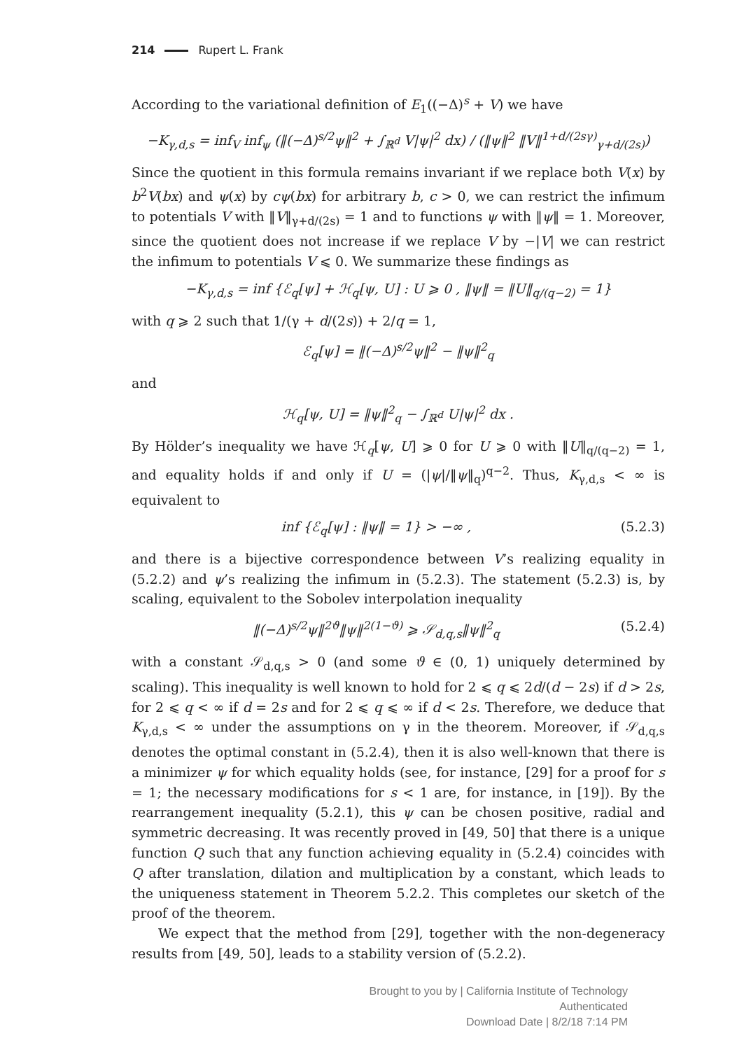214 Rupert L. Frank
According to the variational definition of E<sub>1</sub>((−Δ)<sup>s</sup> + V) we have
−K<sub>γ,d,s</sub> = inf<sub>V</sub> inf<sub>ψ</sub> (‖(−Δ)<sup>s/2</sup>ψ‖<sup>2</sup> + ∫<sub>ℝ<sup>d</sup></sub> V|ψ|<sup>2</sup> dx) / (‖ψ‖<sup>2</sup> ‖V‖<sup>1+d/(2sγ)</sup><sub>γ+d/(2s)</sub>)
Since the quotient in this formula remains invariant if we replace both V(x) by b<sup>2</sup>V(bx) and ψ(x) by cψ(bx) for arbitrary b, c > 0, we can restrict the infimum to potentials V with ‖V‖<sub>γ+d/(2s)</sub> = 1 and to functions ψ with ‖ψ‖ = 1. Moreover, since the quotient does not increase if we replace V by −|V| we can restrict the infimum to potentials V ⩽ 0. We summarize these findings as
−K<sub>γ,d,s</sub> = inf {ℰ<sub>q</sub>[ψ] + ℋ<sub>q</sub>[ψ, U] : U ⩾ 0 , ‖ψ‖ = ‖U‖<sub>q/(q−2)</sub> = 1}
with q ⩾ 2 such that 1/(γ + d/(2s)) + 2/q = 1,
ℰ<sub>q</sub>[ψ] = ‖(−Δ)<sup>s/2</sup>ψ‖<sup>2</sup> − ‖ψ‖<sup>2</sup><sub>q</sub>
and
ℋ<sub>q</sub>[ψ, U] = ‖ψ‖<sup>2</sup><sub>q</sub> − ∫<sub>ℝ<sup>d</sup></sub> U|ψ|<sup>2</sup> dx .
By Hölder’s inequality we have ℋ<sub>q</sub>[ψ, U] ⩾ 0 for U ⩾ 0 with ‖U‖<sub>q/(q−2)</sub> = 1, and equality holds if and only if U = (|ψ|/‖ψ‖<sub>q</sub>)<sup>q−2</sup>. Thus, K<sub>γ,d,s</sub> < ∞ is equivalent to
inf {ℰ<sub>q</sub>[ψ] : ‖ψ‖ = 1} > −∞ , (5.2.3)
and there is a bijective correspondence between V’s realizing equality in (5.2.2) and ψ’s realizing the infimum in (5.2.3). The statement (5.2.3) is, by scaling, equivalent to the Sobolev interpolation inequality
‖(−Δ)<sup>s/2</sup>ψ‖<sup>2ϑ</sup>‖ψ‖<sup>2(1−ϑ)</sup> ⩾ 𝒮<sub>d,q,s</sub>‖ψ‖<sup>2</sup><sub>q</sub> (5.2.4)
with a constant 𝒮<sub>d,q,s</sub> > 0 (and some ϑ ∈ (0, 1) uniquely determined by scaling). This inequality is well known to hold for 2 ⩽ q ⩽ 2d/(d − 2s) if d > 2s, for 2 ⩽ q < ∞ if d = 2s and for 2 ⩽ q ⩽ ∞ if d < 2s. Therefore, we deduce that K<sub>γ,d,s</sub> < ∞ under the assumptions on γ in the theorem. Moreover, if 𝒮<sub>d,q,s</sub> denotes the optimal constant in (5.2.4), then it is also well-known that there is a minimizer ψ for which equality holds (see, for instance, [29] for a proof for s = 1; the necessary modifications for s < 1 are, for instance, in [19]). By the rearrangement inequality (5.2.1), this ψ can be chosen positive, radial and symmetric decreasing. It was recently proved in [49, 50] that there is a unique function Q such that any function achieving equality in (5.2.4) coincides with Q after translation, dilation and multiplication by a constant, which leads to the uniqueness statement in Theorem 5.2.2. This completes our sketch of the proof of the theorem.
We expect that the method from [29], together with the non-degeneracy results from [49, 50], leads to a stability version of (5.2.2).
Brought to you by | California Institute of Technology
Authenticated
Download Date | 8/2/18 7:14 PM